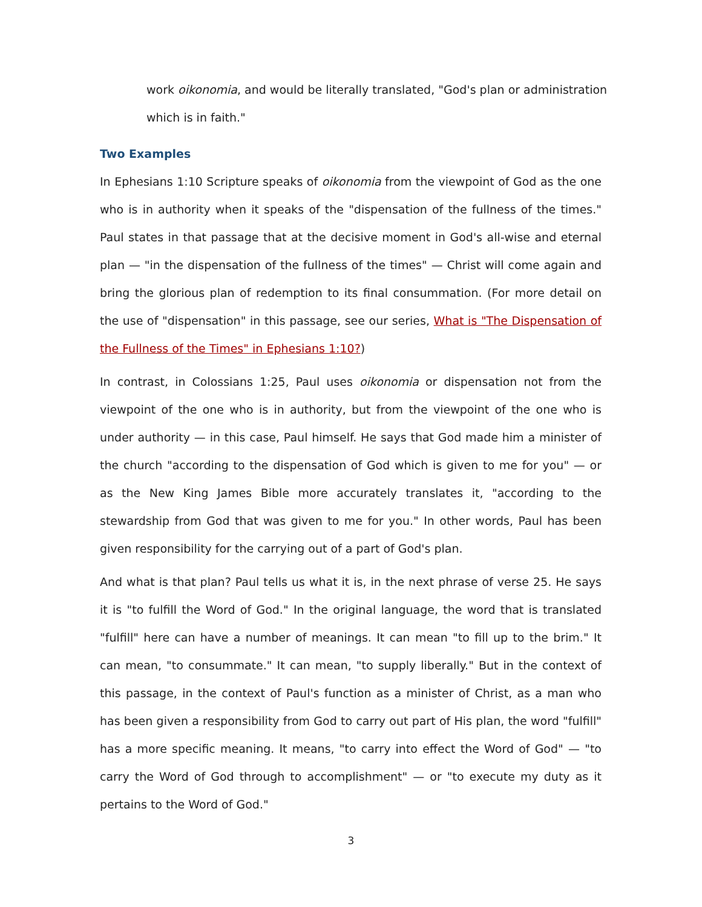work oikonomia, and would be literally translated, "God's plan or administration which is in faith."
Two Examples
In Ephesians 1:10 Scripture speaks of oikonomia from the viewpoint of God as the one who is in authority when it speaks of the "dispensation of the fullness of the times." Paul states in that passage that at the decisive moment in God's all-wise and eternal plan — "in the dispensation of the fullness of the times" — Christ will come again and bring the glorious plan of redemption to its final consummation. (For more detail on the use of "dispensation" in this passage, see our series, What is "The Dispensation of the Fullness of the Times" in Ephesians 1:10?)
In contrast, in Colossians 1:25, Paul uses oikonomia or dispensation not from the viewpoint of the one who is in authority, but from the viewpoint of the one who is under authority — in this case, Paul himself. He says that God made him a minister of the church "according to the dispensation of God which is given to me for you" — or as the New King James Bible more accurately translates it, "according to the stewardship from God that was given to me for you." In other words, Paul has been given responsibility for the carrying out of a part of God's plan.
And what is that plan? Paul tells us what it is, in the next phrase of verse 25. He says it is "to fulfill the Word of God." In the original language, the word that is translated "fulfill" here can have a number of meanings. It can mean "to fill up to the brim." It can mean, "to consummate." It can mean, "to supply liberally." But in the context of this passage, in the context of Paul's function as a minister of Christ, as a man who has been given a responsibility from God to carry out part of His plan, the word "fulfill" has a more specific meaning. It means, "to carry into effect the Word of God" — "to carry the Word of God through to accomplishment" — or "to execute my duty as it pertains to the Word of God."
3